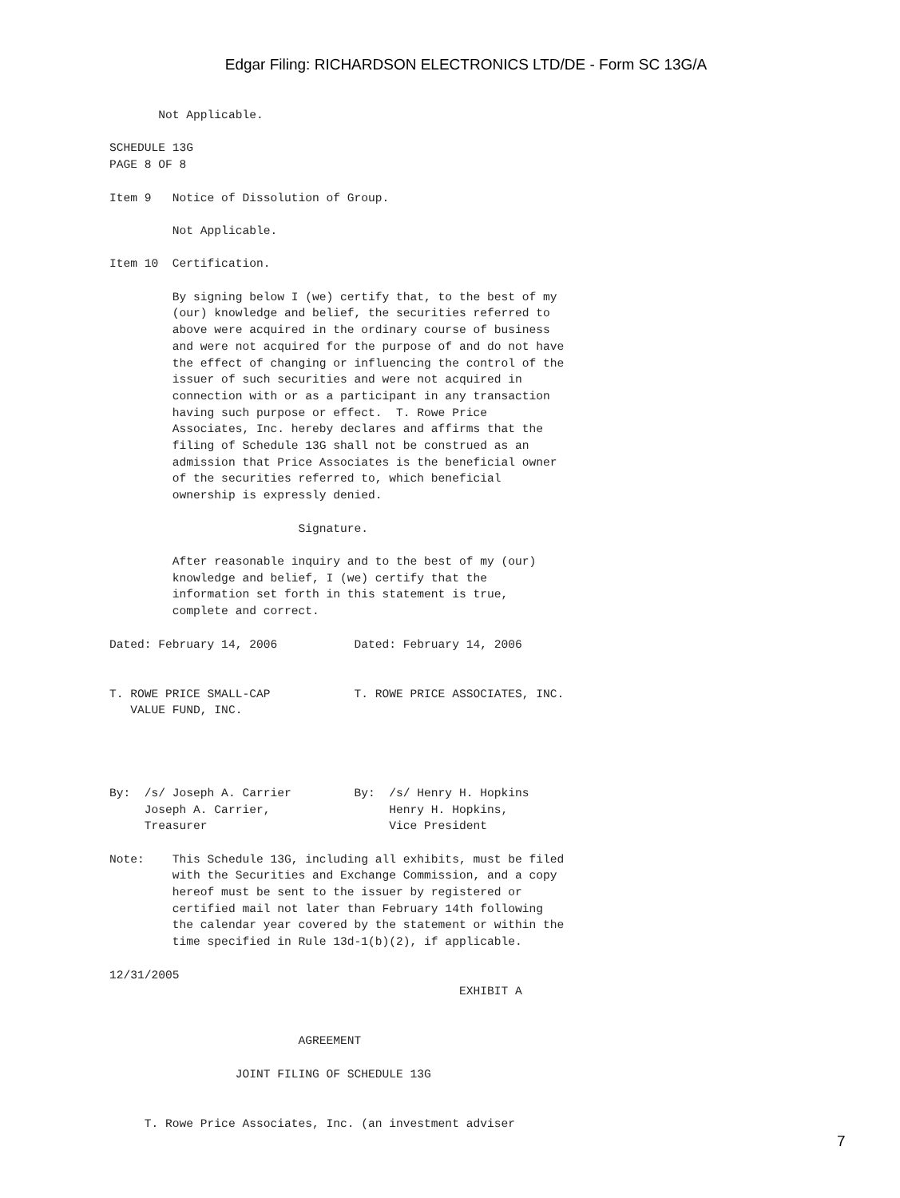Edgar Filing: RICHARDSON ELECTRONICS LTD/DE - Form SC 13G/A
       Not Applicable.

SCHEDULE 13G
PAGE 8 OF 8

Item 9   Notice of Dissolution of Group.

         Not Applicable.

Item 10  Certification.

         By signing below I (we) certify that, to the best of my
         (our) knowledge and belief, the securities referred to
         above were acquired in the ordinary course of business
         and were not acquired for the purpose of and do not have
         the effect of changing or influencing the control of the
         issuer of such securities and were not acquired in
         connection with or as a participant in any transaction
         having such purpose or effect.  T. Rowe Price
         Associates, Inc. hereby declares and affirms that the
         filing of Schedule 13G shall not be construed as an
         admission that Price Associates is the beneficial owner
         of the securities referred to, which beneficial
         ownership is expressly denied.

                           Signature.

         After reasonable inquiry and to the best of my (our)
         knowledge and belief, I (we) certify that the
         information set forth in this statement is true,
         complete and correct.

Dated: February 14, 2006           Dated: February 14, 2006


T. ROWE PRICE SMALL-CAP            T. ROWE PRICE ASSOCIATES, INC.
   VALUE FUND, INC.




By:  /s/ Joseph A. Carrier         By:  /s/ Henry H. Hopkins
     Joseph A. Carrier,                 Henry H. Hopkins,
     Treasurer                          Vice President

Note:    This Schedule 13G, including all exhibits, must be filed
         with the Securities and Exchange Commission, and a copy
         hereof must be sent to the issuer by registered or
         certified mail not later than February 14th following
         the calendar year covered by the statement or within the
         time specified in Rule 13d-1(b)(2), if applicable.

12/31/2005
                                                  EXHIBIT A


                           AGREEMENT

                  JOINT FILING OF SCHEDULE 13G


     T. Rowe Price Associates, Inc. (an investment adviser
7